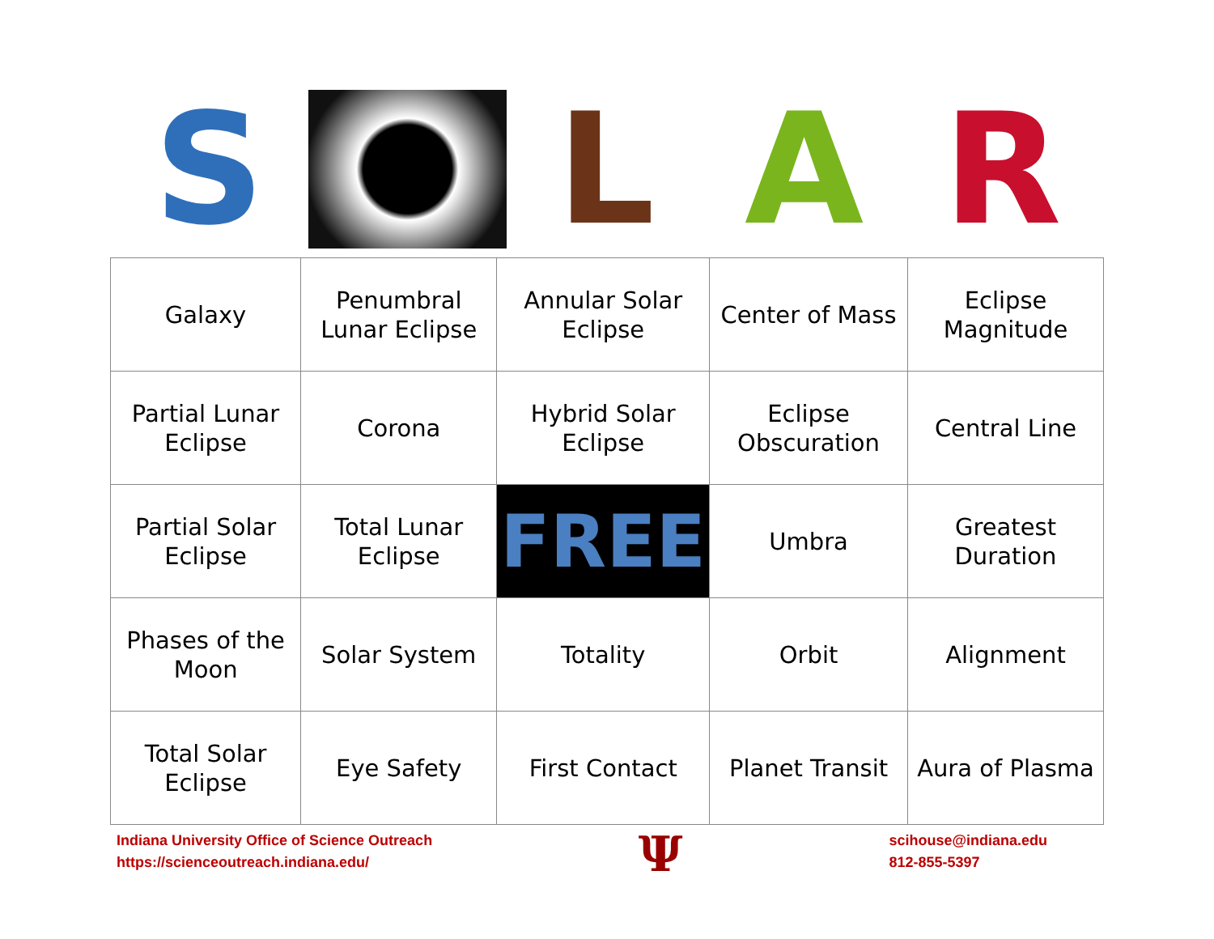S L A R
| Galaxy | Penumbral Lunar Eclipse | Annular Solar Eclipse | Center of Mass | Eclipse Magnitude |
| Partial Lunar Eclipse | Corona | Hybrid Solar Eclipse | Eclipse Obscuration | Central Line |
| Partial Solar Eclipse | Total Lunar Eclipse | FREE | Umbra | Greatest Duration |
| Phases of the Moon | Solar System | Totality | Orbit | Alignment |
| Total Solar Eclipse | Eye Safety | First Contact | Planet Transit | Aura of Plasma |
Indiana University Office of Science Outreach
https://scienceoutreach.indiana.edu/
Ψ
scihouse@indiana.edu
812-855-5397